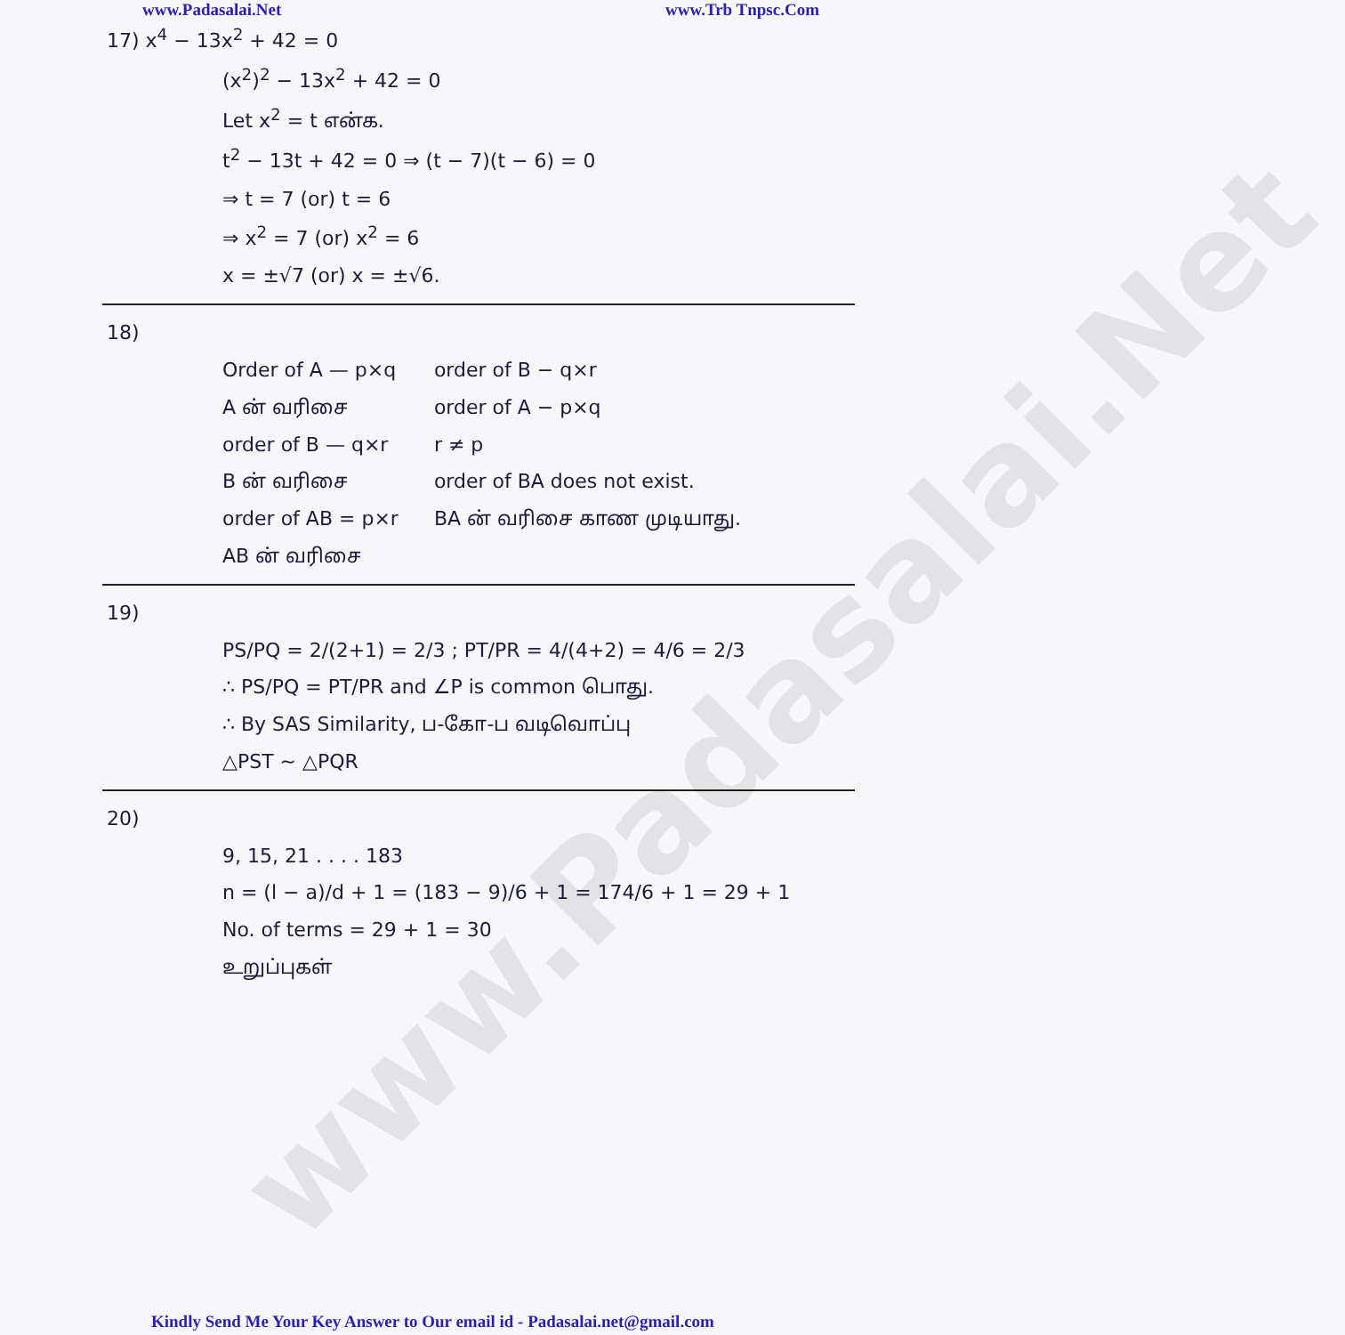www.Padasalai.Net
www.Padasalai.Net www.Trb Tnpsc.Com
17) x<sup>4</sup> − 13x<sup>2</sup> + 42 = 0
(x<sup>2</sup>)<sup>2</sup> − 13x<sup>2</sup> + 42 = 0
Let x<sup>2</sup> = t என்க.
t<sup>2</sup> − 13t + 42 = 0 ⇒ (t − 7)(t − 6) = 0
⇒ t = 7 (or) t = 6
⇒ x<sup>2</sup> = 7 (or) x<sup>2</sup> = 6
x = ±√7 (or) x = ±√6.
18)
Order of A — p×q
A ன் வரிசை
order of B — q×r
B ன் வரிசை
order of AB = p×r
AB ன் வரிசை
order of B − q×r
order of A − p×q
r ≠ p
order of BA does not exist.
BA ன் வரிசை காண முடியாது.
19)
PS/PQ = 2/(2+1) = 2/3 ; PT/PR = 4/(4+2) = 4/6 = 2/3
∴ PS/PQ = PT/PR and ∠P is common பொது.
∴ By SAS Similarity, ப-கோ-ப வடிவொப்பு
△PST ~ △PQR
20)
9, 15, 21 . . . . 183
n = (l − a)/d + 1 = (183 − 9)/6 + 1 = 174/6 + 1 = 29 + 1
No. of terms = 29 + 1 = 30
உறுப்புகள்
Kindly Send Me Your Key Answer to Our email id - Padasalai.net@gmail.com